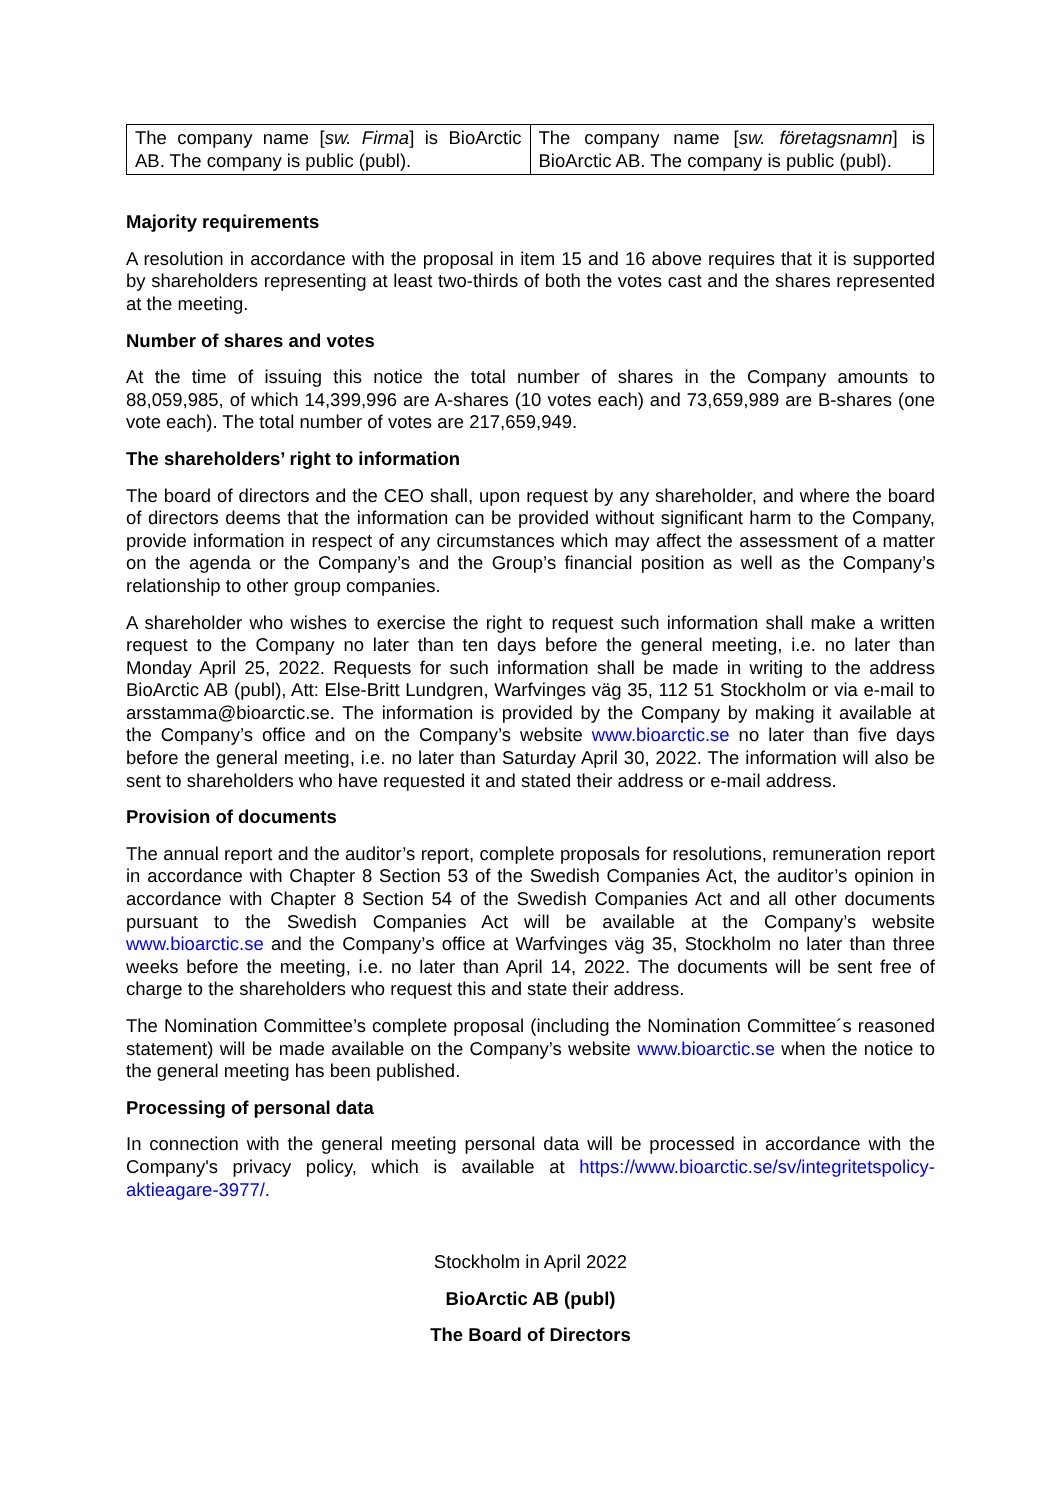| The company name [ sw. Firma ] is BioArctic AB. The company is public (publ). | The company name [ sw. företagsnamn ] is BioArctic AB. The company is public (publ). |
Majority requirements
A resolution in accordance with the proposal in item 15 and 16 above requires that it is supported by shareholders representing at least two-thirds of both the votes cast and the shares represented at the meeting.
Number of shares and votes
At the time of issuing this notice the total number of shares in the Company amounts to 88,059,985, of which 14,399,996 are A-shares (10 votes each) and 73,659,989 are B-shares (one vote each). The total number of votes are 217,659,949.
The shareholders’ right to information
The board of directors and the CEO shall, upon request by any shareholder, and where the board of directors deems that the information can be provided without significant harm to the Company, provide information in respect of any circumstances which may affect the assessment of a matter on the agenda or the Company’s and the Group’s financial position as well as the Company’s relationship to other group companies.
A shareholder who wishes to exercise the right to request such information shall make a written request to the Company no later than ten days before the general meeting, i.e. no later than Monday April 25, 2022. Requests for such information shall be made in writing to the address BioArctic AB (publ), Att: Else-Britt Lundgren, Warfvinges väg 35, 112 51 Stockholm or via e-mail to arsstamma@bioarctic.se. The information is provided by the Company by making it available at the Company’s office and on the Company’s website www.bioarctic.se no later than five days before the general meeting, i.e. no later than Saturday April 30, 2022. The information will also be sent to shareholders who have requested it and stated their address or e-mail address.
Provision of documents
The annual report and the auditor’s report, complete proposals for resolutions, remuneration report in accordance with Chapter 8 Section 53 of the Swedish Companies Act, the auditor’s opinion in accordance with Chapter 8 Section 54 of the Swedish Companies Act and all other documents pursuant to the Swedish Companies Act will be available at the Company’s website www.bioarctic.se and the Company’s office at Warfvinges väg 35, Stockholm no later than three weeks before the meeting, i.e. no later than April 14, 2022. The documents will be sent free of charge to the shareholders who request this and state their address.
The Nomination Committee’s complete proposal (including the Nomination Committee´s reasoned statement) will be made available on the Company’s website www.bioarctic.se when the notice to the general meeting has been published.
Processing of personal data
In connection with the general meeting personal data will be processed in accordance with the Company's privacy policy, which is available at https://www.bioarctic.se/sv/integritetspolicy-aktieagare-3977/.
Stockholm in April 2022
BioArctic AB (publ)
The Board of Directors